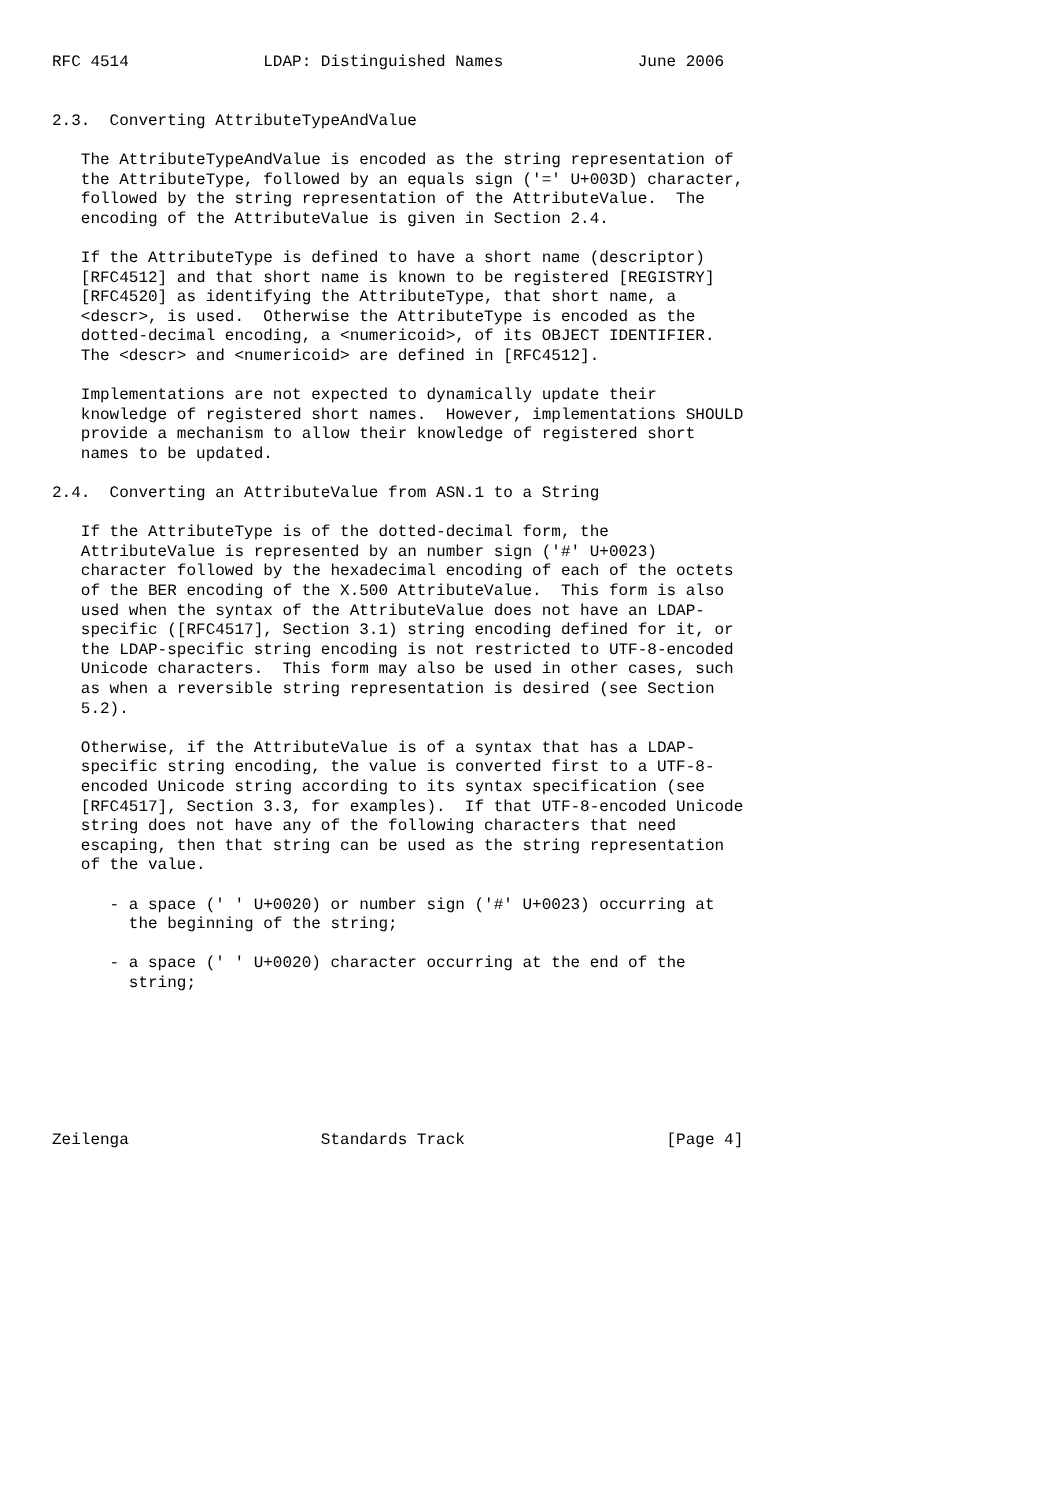RFC 4514              LDAP: Distinguished Names              June 2006


2.3.  Converting AttributeTypeAndValue

   The AttributeTypeAndValue is encoded as the string representation of
   the AttributeType, followed by an equals sign ('=' U+003D) character,
   followed by the string representation of the AttributeValue.  The
   encoding of the AttributeValue is given in Section 2.4.

   If the AttributeType is defined to have a short name (descriptor)
   [RFC4512] and that short name is known to be registered [REGISTRY]
   [RFC4520] as identifying the AttributeType, that short name, a
   <descr>, is used.  Otherwise the AttributeType is encoded as the
   dotted-decimal encoding, a <numericoid>, of its OBJECT IDENTIFIER.
   The <descr> and <numericoid> are defined in [RFC4512].

   Implementations are not expected to dynamically update their
   knowledge of registered short names.  However, implementations SHOULD
   provide a mechanism to allow their knowledge of registered short
   names to be updated.

2.4.  Converting an AttributeValue from ASN.1 to a String

   If the AttributeType is of the dotted-decimal form, the
   AttributeValue is represented by an number sign ('#' U+0023)
   character followed by the hexadecimal encoding of each of the octets
   of the BER encoding of the X.500 AttributeValue.  This form is also
   used when the syntax of the AttributeValue does not have an LDAP-
   specific ([RFC4517], Section 3.1) string encoding defined for it, or
   the LDAP-specific string encoding is not restricted to UTF-8-encoded
   Unicode characters.  This form may also be used in other cases, such
   as when a reversible string representation is desired (see Section
   5.2).

   Otherwise, if the AttributeValue is of a syntax that has a LDAP-
   specific string encoding, the value is converted first to a UTF-8-
   encoded Unicode string according to its syntax specification (see
   [RFC4517], Section 3.3, for examples).  If that UTF-8-encoded Unicode
   string does not have any of the following characters that need
   escaping, then that string can be used as the string representation
   of the value.

      - a space (' ' U+0020) or number sign ('#' U+0023) occurring at
        the beginning of the string;

      - a space (' ' U+0020) character occurring at the end of the
        string;







Zeilenga                    Standards Track                     [Page 4]